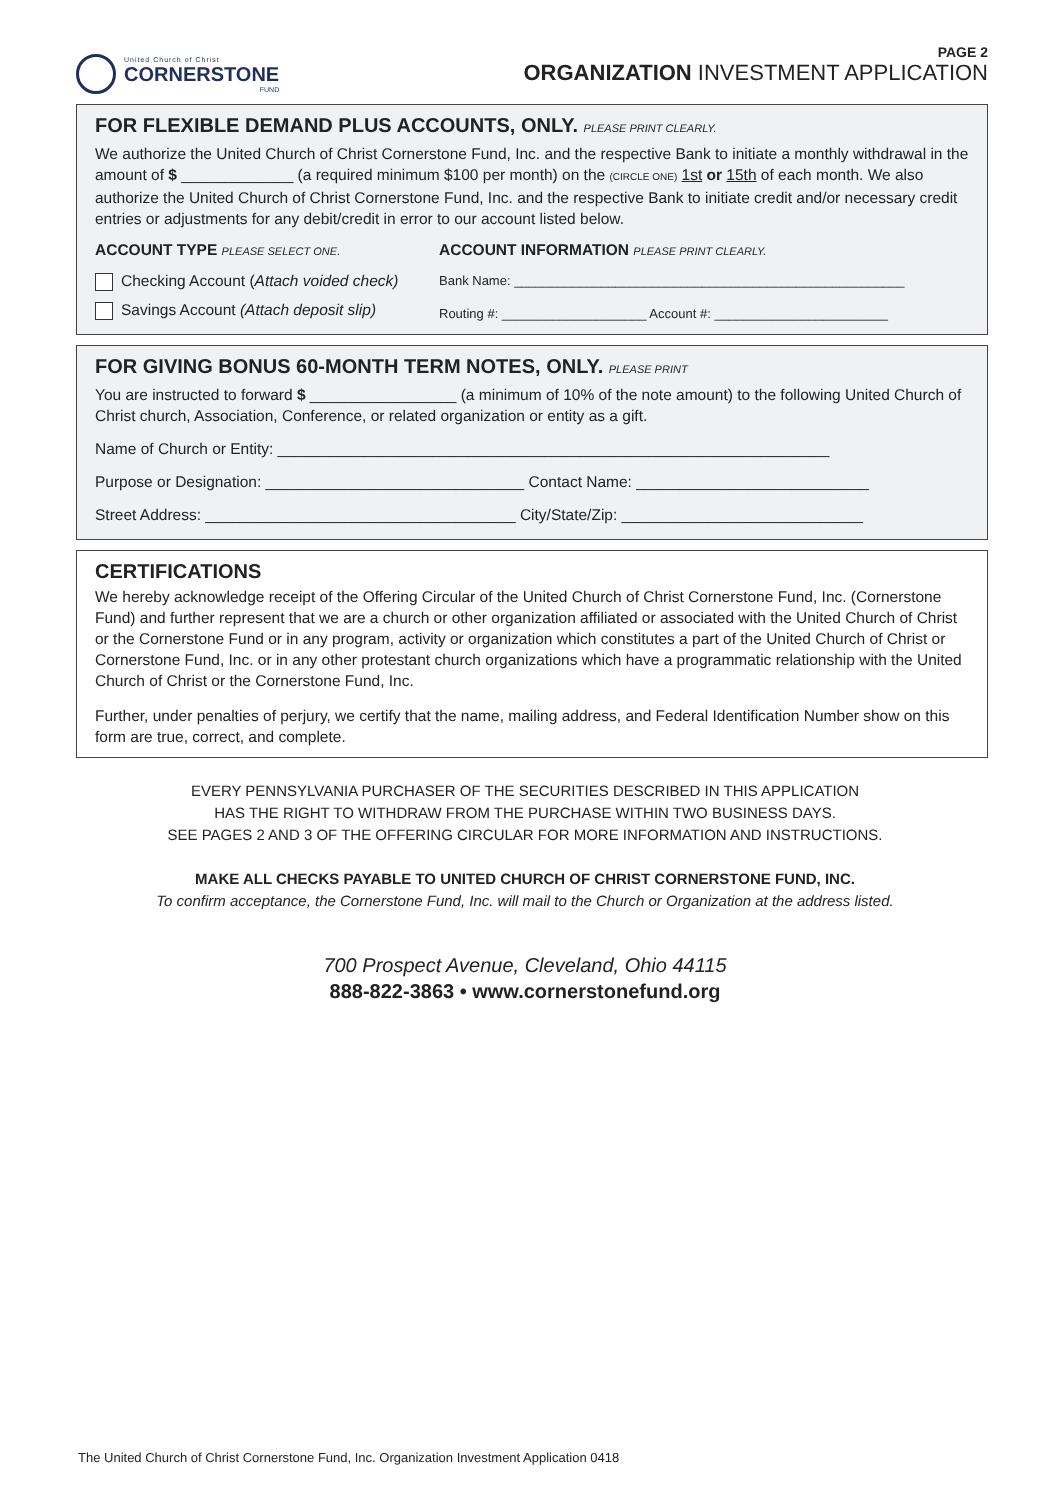United Church of Christ
CORNERSTONE
FUND
PAGE 2
ORGANIZATION INVESTMENT APPLICATION
FOR FLEXIBLE DEMAND PLUS ACCOUNTS, ONLY. PLEASE PRINT CLEARLY.
We authorize the United Church of Christ Cornerstone Fund, Inc. and the respective Bank to initiate a monthly withdrawal in the amount of $ _____________ (a required minimum $100 per month) on the (CIRCLE ONE) 1st or 15th of each month. We also authorize the United Church of Christ Cornerstone Fund, Inc. and the respective Bank to initiate credit and/or necessary credit entries or adjustments for any debit/credit in error to our account listed below.
ACCOUNT TYPE PLEASE SELECT ONE.
Checking Account (Attach voided check)
Savings Account (Attach deposit slip)
ACCOUNT INFORMATION PLEASE PRINT CLEARLY.
Bank Name: ______________________________________________________
Routing #: ____________________ Account #: ________________________
FOR GIVING BONUS 60-MONTH TERM NOTES, ONLY. PLEASE PRINT
You are instructed to forward $ _________________ (a minimum of 10% of the note amount) to the following United Church of Christ church, Association, Conference, or related organization or entity as a gift.
Name of Church or Entity: ________________________________________________________________
Purpose or Designation: ______________________________ Contact Name: ___________________________
Street Address: ____________________________________ City/State/Zip: ____________________________
CERTIFICATIONS
We hereby acknowledge receipt of the Offering Circular of the United Church of Christ Cornerstone Fund, Inc. (Cornerstone Fund) and further represent that we are a church or other organization affiliated or associated with the United Church of Christ or the Cornerstone Fund or in any program, activity or organization which constitutes a part of the United Church of Christ or Cornerstone Fund, Inc. or in any other protestant church organizations which have a programmatic relationship with the United Church of Christ or the Cornerstone Fund, Inc.
Further, under penalties of perjury, we certify that the name, mailing address, and Federal Identification Number show on this form are true, correct, and complete.
EVERY PENNSYLVANIA PURCHASER OF THE SECURITIES DESCRIBED IN THIS APPLICATION
HAS THE RIGHT TO WITHDRAW FROM THE PURCHASE WITHIN TWO BUSINESS DAYS.
SEE PAGES 2 AND 3 OF THE OFFERING CIRCULAR FOR MORE INFORMATION AND INSTRUCTIONS.
MAKE ALL CHECKS PAYABLE TO UNITED CHURCH OF CHRIST CORNERSTONE FUND, INC.
To confirm acceptance, the Cornerstone Fund, Inc. will mail to the Church or Organization at the address listed.
700 Prospect Avenue, Cleveland, Ohio 44115
888-822-3863 • www.cornerstonefund.org
The United Church of Christ Cornerstone Fund, Inc. Organization Investment Application 0418